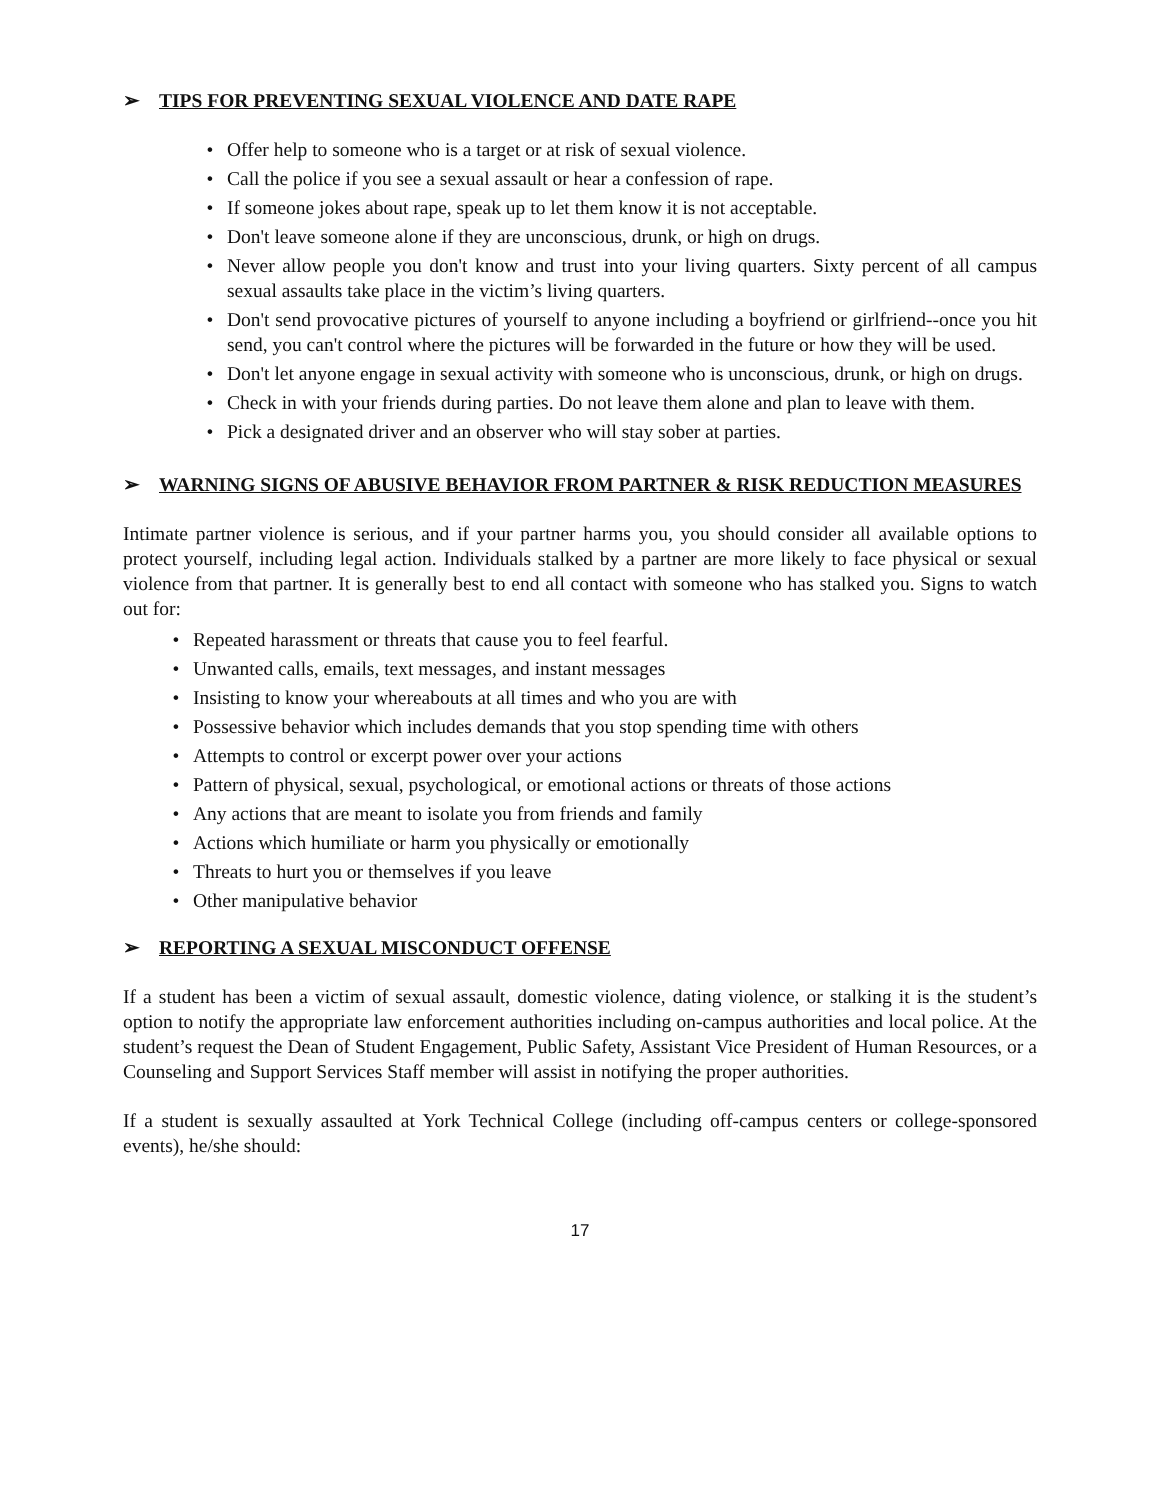➢ TIPS FOR PREVENTING SEXUAL VIOLENCE AND DATE RAPE
• Offer help to someone who is a target or at risk of sexual violence.
• Call the police if you see a sexual assault or hear a confession of rape.
• If someone jokes about rape, speak up to let them know it is not acceptable.
• Don't leave someone alone if they are unconscious, drunk, or high on drugs.
• Never allow people you don't know and trust into your living quarters. Sixty percent of all campus sexual assaults take place in the victim’s living quarters.
• Don't send provocative pictures of yourself to anyone including a boyfriend or girlfriend--once you hit send, you can't control where the pictures will be forwarded in the future or how they will be used.
• Don't let anyone engage in sexual activity with someone who is unconscious, drunk, or high on drugs.
• Check in with your friends during parties. Do not leave them alone and plan to leave with them.
• Pick a designated driver and an observer who will stay sober at parties.
➢ WARNING SIGNS OF ABUSIVE BEHAVIOR FROM PARTNER & RISK REDUCTION MEASURES
Intimate partner violence is serious, and if your partner harms you, you should consider all available options to protect yourself, including legal action. Individuals stalked by a partner are more likely to face physical or sexual violence from that partner. It is generally best to end all contact with someone who has stalked you. Signs to watch out for:
• Repeated harassment or threats that cause you to feel fearful.
• Unwanted calls, emails, text messages, and instant messages
• Insisting to know your whereabouts at all times and who you are with
• Possessive behavior which includes demands that you stop spending time with others
• Attempts to control or excerpt power over your actions
• Pattern of physical, sexual, psychological, or emotional actions or threats of those actions
• Any actions that are meant to isolate you from friends and family
• Actions which humiliate or harm you physically or emotionally
• Threats to hurt you or themselves if you leave
• Other manipulative behavior
➢ REPORTING A SEXUAL MISCONDUCT OFFENSE
If a student has been a victim of sexual assault, domestic violence, dating violence, or stalking it is the student’s option to notify the appropriate law enforcement authorities including on-campus authorities and local police. At the student’s request the Dean of Student Engagement, Public Safety, Assistant Vice President of Human Resources, or a Counseling and Support Services Staff member will assist in notifying the proper authorities.
If a student is sexually assaulted at York Technical College (including off-campus centers or college-sponsored events), he/she should:
17